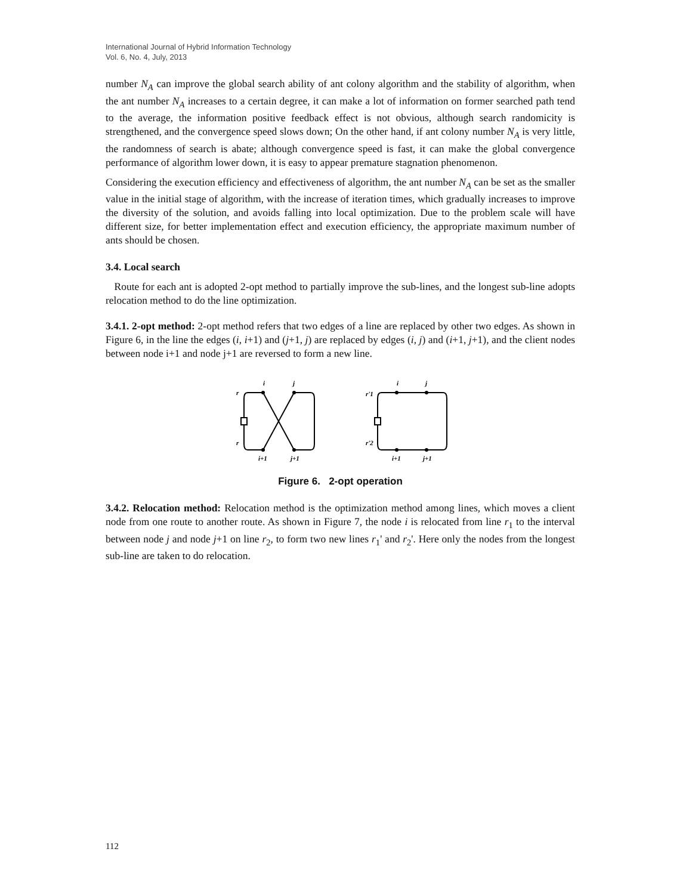International Journal of Hybrid Information Technology
Vol. 6, No. 4, July, 2013
number N<sub>A</sub> can improve the global search ability of ant colony algorithm and the stability of algorithm, when the ant number N<sub>A</sub> increases to a certain degree, it can make a lot of information on former searched path tend to the average, the information positive feedback effect is not obvious, although search randomicity is strengthened, and the convergence speed slows down; On the other hand, if ant colony number N<sub>A</sub> is very little, the randomness of search is abate; although convergence speed is fast, it can make the global convergence performance of algorithm lower down, it is easy to appear premature stagnation phenomenon.
Considering the execution efficiency and effectiveness of algorithm, the ant number N<sub>A</sub> can be set as the smaller value in the initial stage of algorithm, with the increase of iteration times, which gradually increases to improve the diversity of the solution, and avoids falling into local optimization. Due to the problem scale will have different size, for better implementation effect and execution efficiency, the appropriate maximum number of ants should be chosen.
3.4. Local search
Route for each ant is adopted 2-opt method to partially improve the sub-lines, and the longest sub-line adopts relocation method to do the line optimization.
3.4.1. 2-opt method: 2-opt method refers that two edges of a line are replaced by other two edges. As shown in Figure 6, in the line the edges (i, i+1) and (j+1, j) are replaced by edges (i, j) and (i+1, j+1), and the client nodes between node i+1 and node j+1 are reversed to form a new line.
i
j
r
r
i+1
j+1
i
j
r'1
r'2
i+1
j+1
Figure 6. 2-opt operation
3.4.2. Relocation method: Relocation method is the optimization method among lines, which moves a client node from one route to another route. As shown in Figure 7, the node i is relocated from line r<sub>1</sub> to the interval between node j and node j+1 on line r<sub>2</sub>, to form two new lines r<sub>1</sub>' and r<sub>2</sub>'. Here only the nodes from the longest sub-line are taken to do relocation.
112